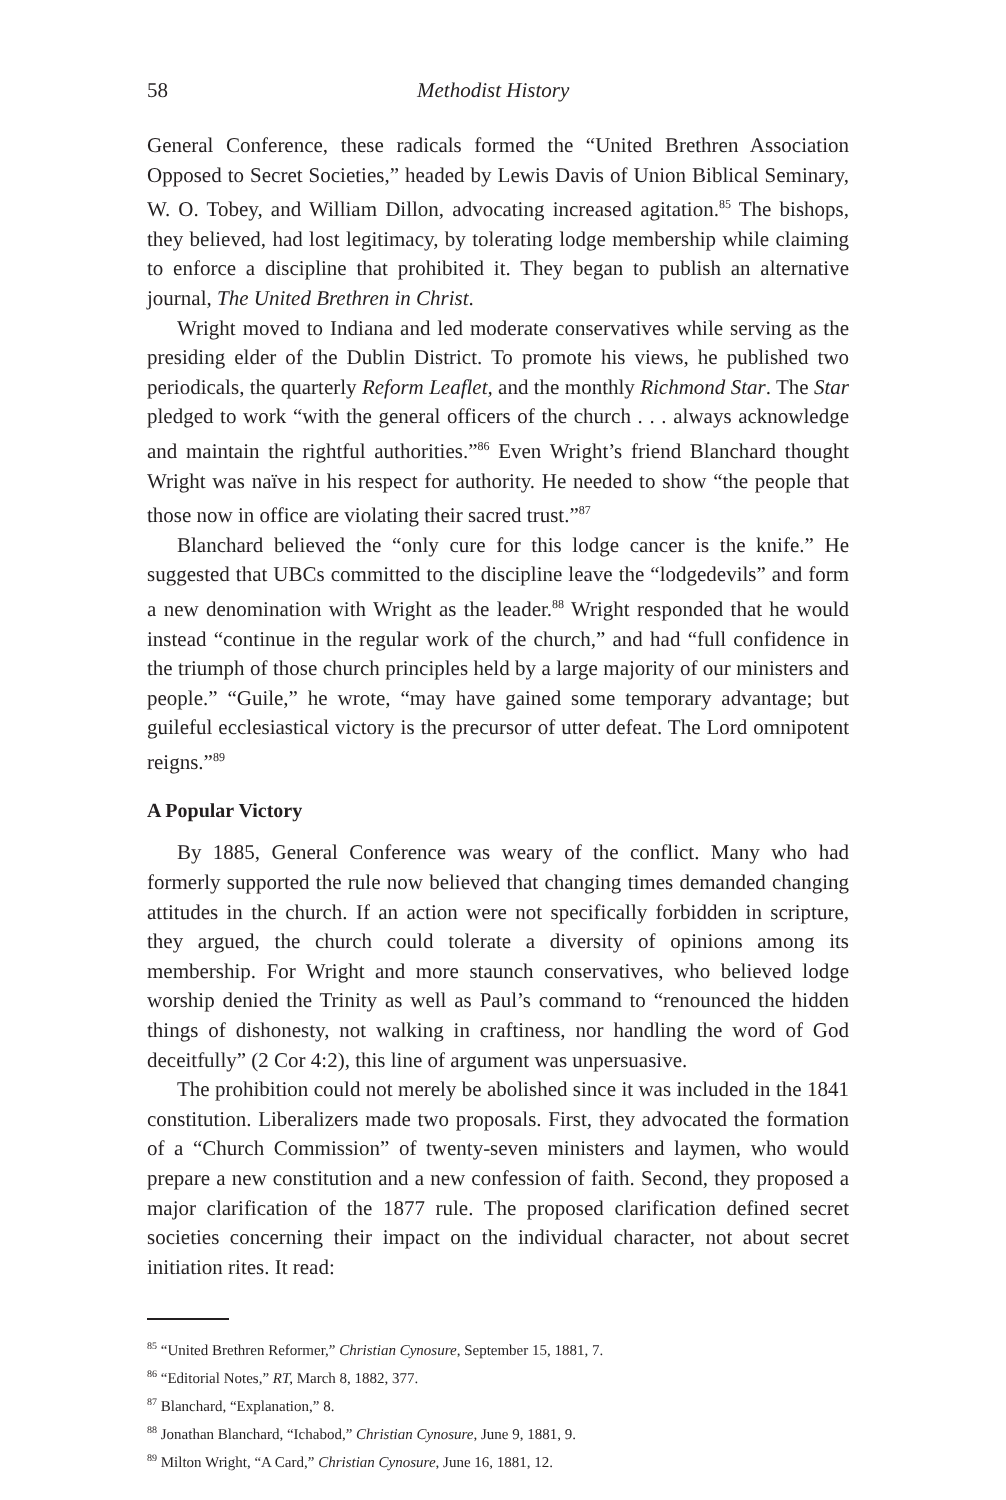58 Methodist History
General Conference, these radicals formed the “United Brethren Association Opposed to Secret Societies,” headed by Lewis Davis of Union Biblical Seminary, W. O. Tobey, and William Dillon, advocating increased agitation.<sup>85</sup> The bishops, they believed, had lost legitimacy, by tolerating lodge membership while claiming to enforce a discipline that prohibited it. They began to publish an alternative journal, The United Brethren in Christ.
Wright moved to Indiana and led moderate conservatives while serving as the presiding elder of the Dublin District. To promote his views, he published two periodicals, the quarterly Reform Leaflet, and the monthly Richmond Star. The Star pledged to work “with the general officers of the church . . . always acknowledge and maintain the rightful authorities.”<sup>86</sup> Even Wright’s friend Blanchard thought Wright was naïve in his respect for authority. He needed to show “the people that those now in office are violating their sacred trust.”<sup>87</sup>
Blanchard believed the “only cure for this lodge cancer is the knife.” He suggested that UBCs committed to the discipline leave the “lodgedevils” and form a new denomination with Wright as the leader.<sup>88</sup> Wright responded that he would instead “continue in the regular work of the church,” and had “full confidence in the triumph of those church principles held by a large majority of our ministers and people.” “Guile,” he wrote, “may have gained some temporary advantage; but guileful ecclesiastical victory is the precursor of utter defeat. The Lord omnipotent reigns.”<sup>89</sup>
A Popular Victory
By 1885, General Conference was weary of the conflict. Many who had formerly supported the rule now believed that changing times demanded changing attitudes in the church. If an action were not specifically forbidden in scripture, they argued, the church could tolerate a diversity of opinions among its membership. For Wright and more staunch conservatives, who believed lodge worship denied the Trinity as well as Paul’s command to “renounced the hidden things of dishonesty, not walking in craftiness, nor handling the word of God deceitfully” (2 Cor 4:2), this line of argument was unpersuasive.
The prohibition could not merely be abolished since it was included in the 1841 constitution. Liberalizers made two proposals. First, they advocated the formation of a “Church Commission” of twenty-seven ministers and laymen, who would prepare a new constitution and a new confession of faith. Second, they proposed a major clarification of the 1877 rule. The proposed clarification defined secret societies concerning their impact on the individual character, not about secret initiation rites. It read:
<sup>85</sup> “United Brethren Reformer,” Christian Cynosure, September 15, 1881, 7.
<sup>86</sup> “Editorial Notes,” RT, March 8, 1882, 377.
<sup>87</sup> Blanchard, “Explanation,” 8.
<sup>88</sup> Jonathan Blanchard, “Ichabod,” Christian Cynosure, June 9, 1881, 9.
<sup>89</sup> Milton Wright, “A Card,” Christian Cynosure, June 16, 1881, 12.